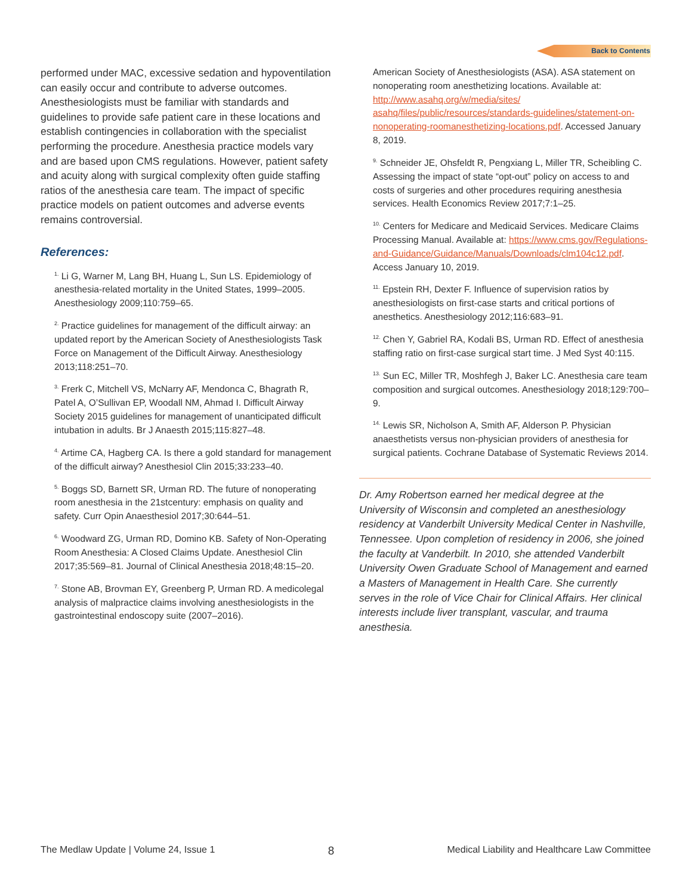Back to Contents
performed under MAC, excessive sedation and hypoventilation can easily occur and contribute to adverse outcomes. Anesthesiologists must be familiar with standards and guidelines to provide safe patient care in these locations and establish contingencies in collaboration with the specialist performing the procedure. Anesthesia practice models vary and are based upon CMS regulations. However, patient safety and acuity along with surgical complexity often guide staffing ratios of the anesthesia care team. The impact of specific practice models on patient outcomes and adverse events remains controversial.
References:
<sup>1.</sup> Li G, Warner M, Lang BH, Huang L, Sun LS. Epidemiology of anesthesia-related mortality in the United States, 1999–2005. Anesthesiology 2009;110:759–65.
<sup>2.</sup> Practice guidelines for management of the difficult airway: an updated report by the American Society of Anesthesiologists Task Force on Management of the Difficult Airway. Anesthesiology 2013;118:251–70.
<sup>3.</sup> Frerk C, Mitchell VS, McNarry AF, Mendonca C, Bhagrath R, Patel A, O’Sullivan EP, Woodall NM, Ahmad I. Difficult Airway Society 2015 guidelines for management of unanticipated difficult intubation in adults. Br J Anaesth 2015;115:827–48.
<sup>4.</sup> Artime CA, Hagberg CA. Is there a gold standard for management of the difficult airway? Anesthesiol Clin 2015;33:233–40.
<sup>5.</sup> Boggs SD, Barnett SR, Urman RD. The future of nonoperating room anesthesia in the 21stcentury: emphasis on quality and safety. Curr Opin Anaesthesiol 2017;30:644–51.
<sup>6.</sup> Woodward ZG, Urman RD, Domino KB. Safety of Non-Operating Room Anesthesia: A Closed Claims Update. Anesthesiol Clin 2017;35:569–81. Journal of Clinical Anesthesia 2018;48:15–20.
<sup>7.</sup> Stone AB, Brovman EY, Greenberg P, Urman RD. A medicolegal analysis of malpractice claims involving anesthesiologists in the gastrointestinal endoscopy suite (2007–2016).
American Society of Anesthesiologists (ASA). ASA statement on nonoperating room anesthetizing locations. Available at: http://www.asahq.org/w/media/sites/ asahq/files/public/resources/standards-guidelines/statement-on-nonoperating-roomanesthetizing-locations.pdf. Accessed January 8, 2019.
<sup>9.</sup> Schneider JE, Ohsfeldt R, Pengxiang L, Miller TR, Scheibling C. Assessing the impact of state “opt-out” policy on access to and costs of surgeries and other procedures requiring anesthesia services. Health Economics Review 2017;7:1–25.
<sup>10.</sup> Centers for Medicare and Medicaid Services. Medicare Claims Processing Manual. Available at: https://www.cms.gov/Regulations-and-Guidance/Guidance/Manuals/Downloads/clm104c12.pdf. Access January 10, 2019.
<sup>11.</sup> Epstein RH, Dexter F. Influence of supervision ratios by anesthesiologists on first-case starts and critical portions of anesthetics. Anesthesiology 2012;116:683–91.
<sup>12.</sup> Chen Y, Gabriel RA, Kodali BS, Urman RD. Effect of anesthesia staffing ratio on first-case surgical start time. J Med Syst 40:115.
<sup>13.</sup> Sun EC, Miller TR, Moshfegh J, Baker LC. Anesthesia care team composition and surgical outcomes. Anesthesiology 2018;129:700–9.
<sup>14.</sup> Lewis SR, Nicholson A, Smith AF, Alderson P. Physician anaesthetists versus non-physician providers of anesthesia for surgical patients. Cochrane Database of Systematic Reviews 2014.
Dr. Amy Robertson earned her medical degree at the University of Wisconsin and completed an anesthesiology residency at Vanderbilt University Medical Center in Nashville, Tennessee. Upon completion of residency in 2006, she joined the faculty at Vanderbilt. In 2010, she attended Vanderbilt University Owen Graduate School of Management and earned a Masters of Management in Health Care. She currently serves in the role of Vice Chair for Clinical Affairs. Her clinical interests include liver transplant, vascular, and trauma anesthesia.
The Medlaw Update | Volume 24, Issue 1 8 Medical Liability and Healthcare Law Committee